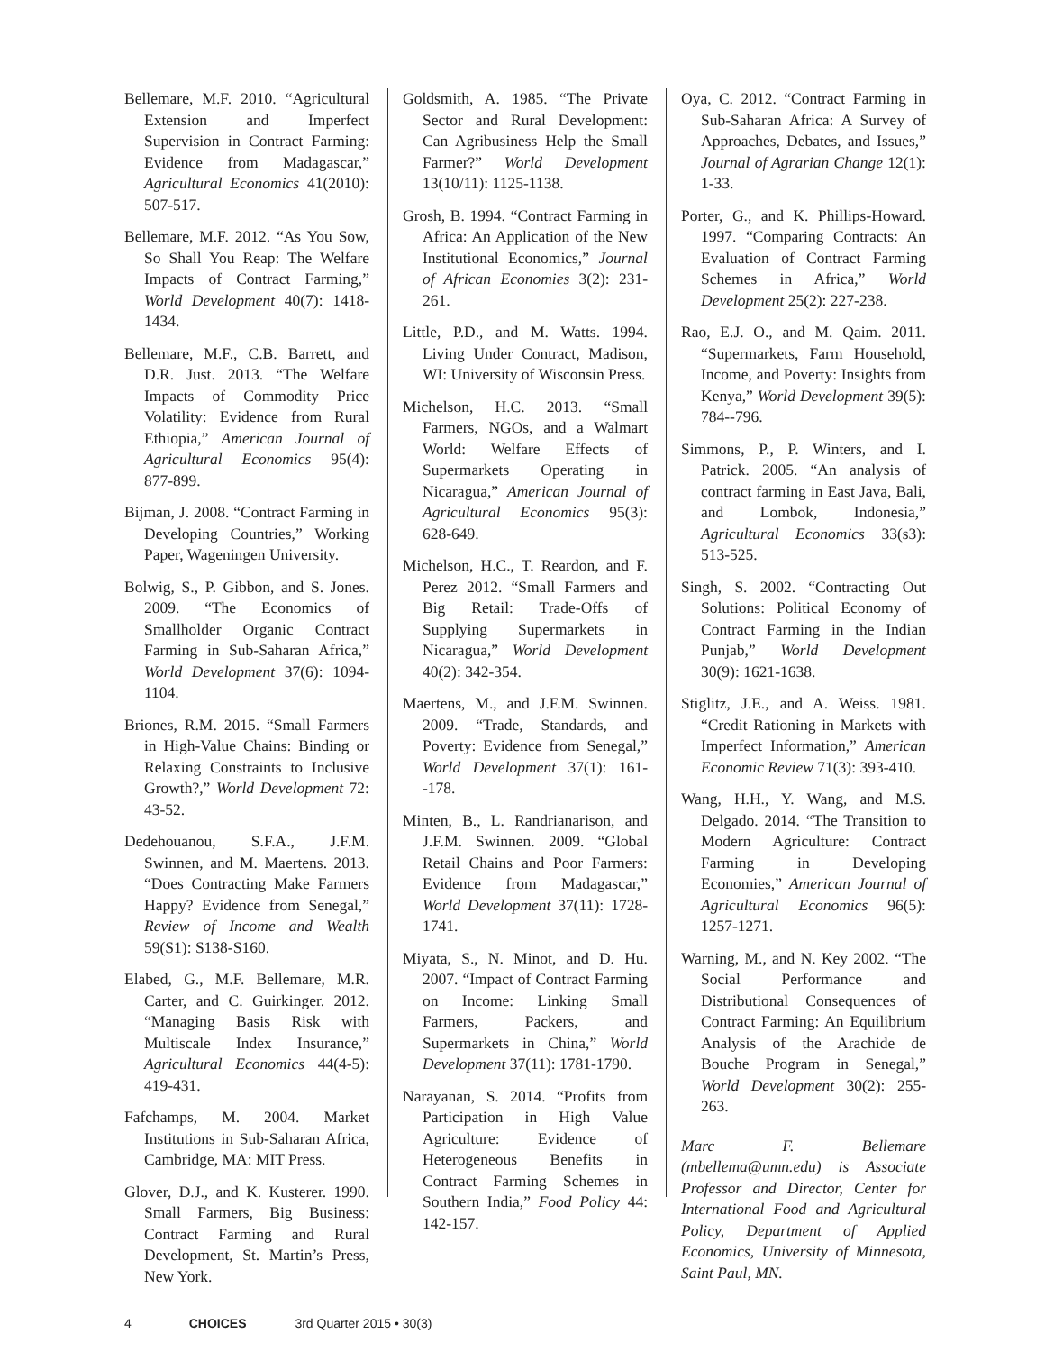Bellemare, M.F. 2010. “Agricultural Extension and Imperfect Supervision in Contract Farming: Evidence from Madagascar,” Agricultural Economics 41(2010): 507-517.
Bellemare, M.F. 2012. “As You Sow, So Shall You Reap: The Welfare Impacts of Contract Farming,” World Development 40(7): 1418-1434.
Bellemare, M.F., C.B. Barrett, and D.R. Just. 2013. “The Welfare Impacts of Commodity Price Volatility: Evidence from Rural Ethiopia,” American Journal of Agricultural Economics 95(4): 877-899.
Bijman, J. 2008. “Contract Farming in Developing Countries,” Working Paper, Wageningen University.
Bolwig, S., P. Gibbon, and S. Jones. 2009. “The Economics of Smallholder Organic Contract Farming in Sub-Saharan Africa,” World Development 37(6): 1094-1104.
Briones, R.M. 2015. “Small Farmers in High-Value Chains: Binding or Relaxing Constraints to Inclusive Growth?,” World Development 72: 43-52.
Dedehouanou, S.F.A., J.F.M. Swinnen, and M. Maertens. 2013. “Does Contracting Make Farmers Happy? Evidence from Senegal,” Review of Income and Wealth 59(S1): S138-S160.
Elabed, G., M.F. Bellemare, M.R. Carter, and C. Guirkinger. 2012. “Managing Basis Risk with Multiscale Index Insurance,” Agricultural Economics 44(4-5): 419-431.
Fafchamps, M. 2004. Market Institutions in Sub-Saharan Africa, Cambridge, MA: MIT Press.
Glover, D.J., and K. Kusterer. 1990. Small Farmers, Big Business: Contract Farming and Rural Development, St. Martin’s Press, New York.
Goldsmith, A. 1985. “The Private Sector and Rural Development: Can Agribusiness Help the Small Farmer?” World Development 13(10/11): 1125-1138.
Grosh, B. 1994. “Contract Farming in Africa: An Application of the New Institutional Economics,” Journal of African Economies 3(2): 231-261.
Little, P.D., and M. Watts. 1994. Living Under Contract, Madison, WI: University of Wisconsin Press.
Michelson, H.C. 2013. “Small Farmers, NGOs, and a Walmart World: Welfare Effects of Supermarkets Operating in Nicaragua,” American Journal of Agricultural Economics 95(3): 628-649.
Michelson, H.C., T. Reardon, and F. Perez 2012. “Small Farmers and Big Retail: Trade-Offs of Supplying Supermarkets in Nicaragua,” World Development 40(2): 342-354.
Maertens, M., and J.F.M. Swinnen. 2009. “Trade, Standards, and Poverty: Evidence from Senegal,” World Development 37(1): 161--178.
Minten, B., L. Randrianarison, and J.F.M. Swinnen. 2009. “Global Retail Chains and Poor Farmers: Evidence from Madagascar,” World Development 37(11): 1728-1741.
Miyata, S., N. Minot, and D. Hu. 2007. “Impact of Contract Farming on Income: Linking Small Farmers, Packers, and Supermarkets in China,” World Development 37(11): 1781-1790.
Narayanan, S. 2014. “Profits from Participation in High Value Agriculture: Evidence of Heterogeneous Benefits in Contract Farming Schemes in Southern India,” Food Policy 44: 142-157.
Oya, C. 2012. “Contract Farming in Sub-Saharan Africa: A Survey of Approaches, Debates, and Issues,” Journal of Agrarian Change 12(1): 1-33.
Porter, G., and K. Phillips-Howard. 1997. “Comparing Contracts: An Evaluation of Contract Farming Schemes in Africa,” World Development 25(2): 227-238.
Rao, E.J. O., and M. Qaim. 2011. “Supermarkets, Farm Household, Income, and Poverty: Insights from Kenya,” World Development 39(5): 784--796.
Simmons, P., P. Winters, and I. Patrick. 2005. “An analysis of contract farming in East Java, Bali, and Lombok, Indonesia,” Agricultural Economics 33(s3): 513-525.
Singh, S. 2002. “Contracting Out Solutions: Political Economy of Contract Farming in the Indian Punjab,” World Development 30(9): 1621-1638.
Stiglitz, J.E., and A. Weiss. 1981. “Credit Rationing in Markets with Imperfect Information,” American Economic Review 71(3): 393-410.
Wang, H.H., Y. Wang, and M.S. Delgado. 2014. “The Transition to Modern Agriculture: Contract Farming in Developing Economies,” American Journal of Agricultural Economics 96(5): 1257-1271.
Warning, M., and N. Key 2002. “The Social Performance and Distributional Consequences of Contract Farming: An Equilibrium Analysis of the Arachide de Bouche Program in Senegal,” World Development 30(2): 255-263.
Marc F. Bellemare (mbellema@umn.edu) is Associate Professor and Director, Center for International Food and Agricultural Policy, Department of Applied Economics, University of Minnesota, Saint Paul, MN.
4 CHOICES 3rd Quarter 2015 • 30(3)